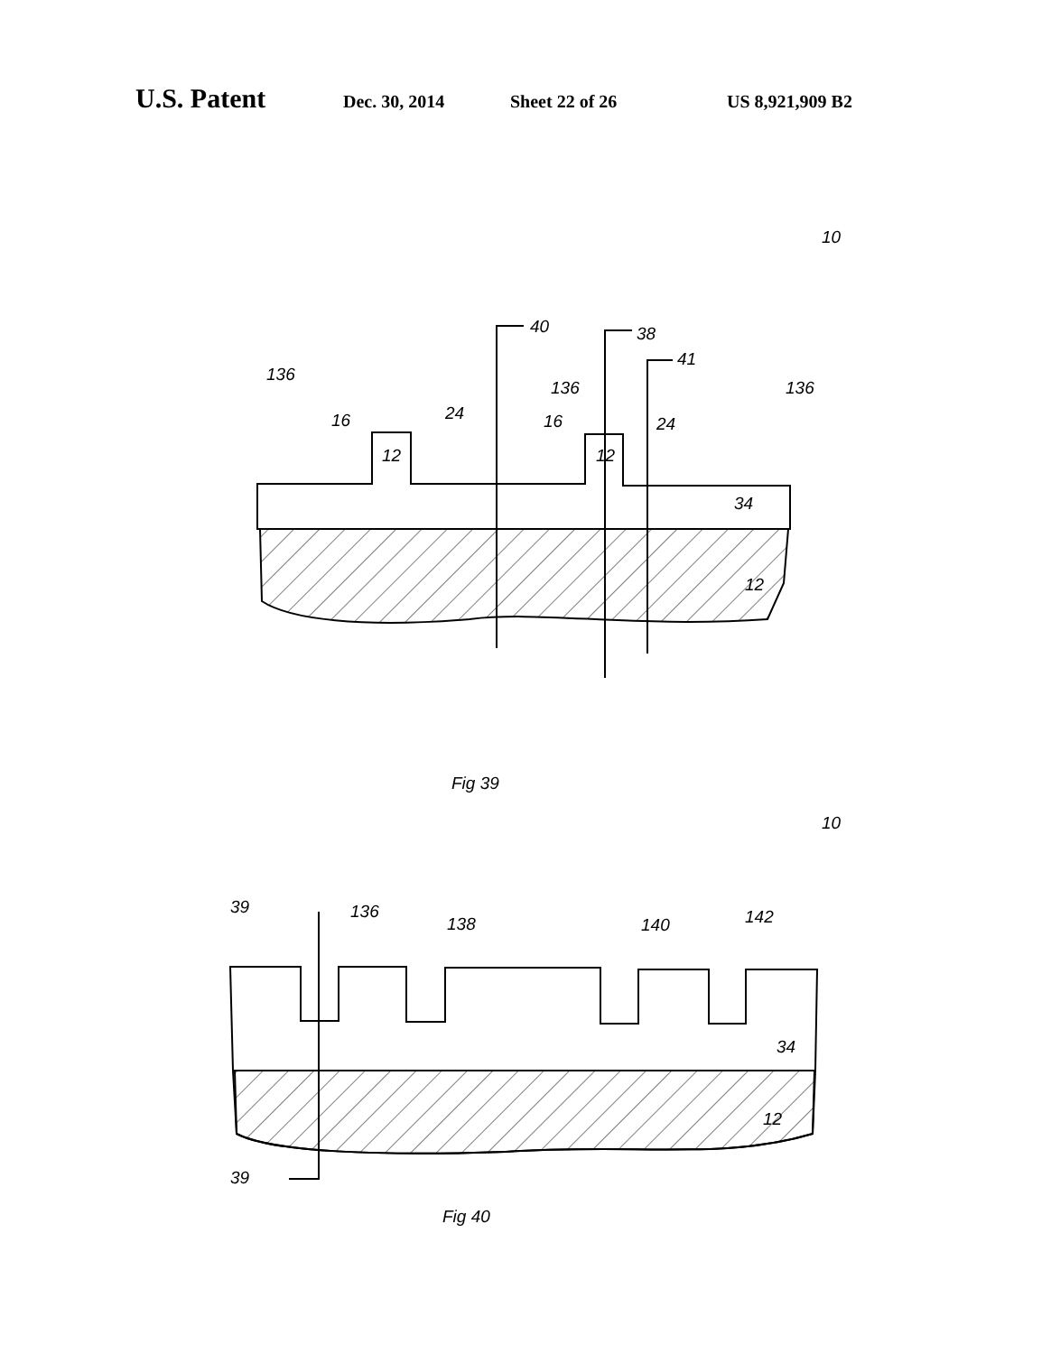U.S. Patent Dec. 30, 2014 Sheet 22 of 26 US 8,921,909 B2
10
136
136
136
16
16
24
24
12
12
34
12
40
38
41
Fig 39
10
136
138
140
142
39
39
34
12
Fig 40